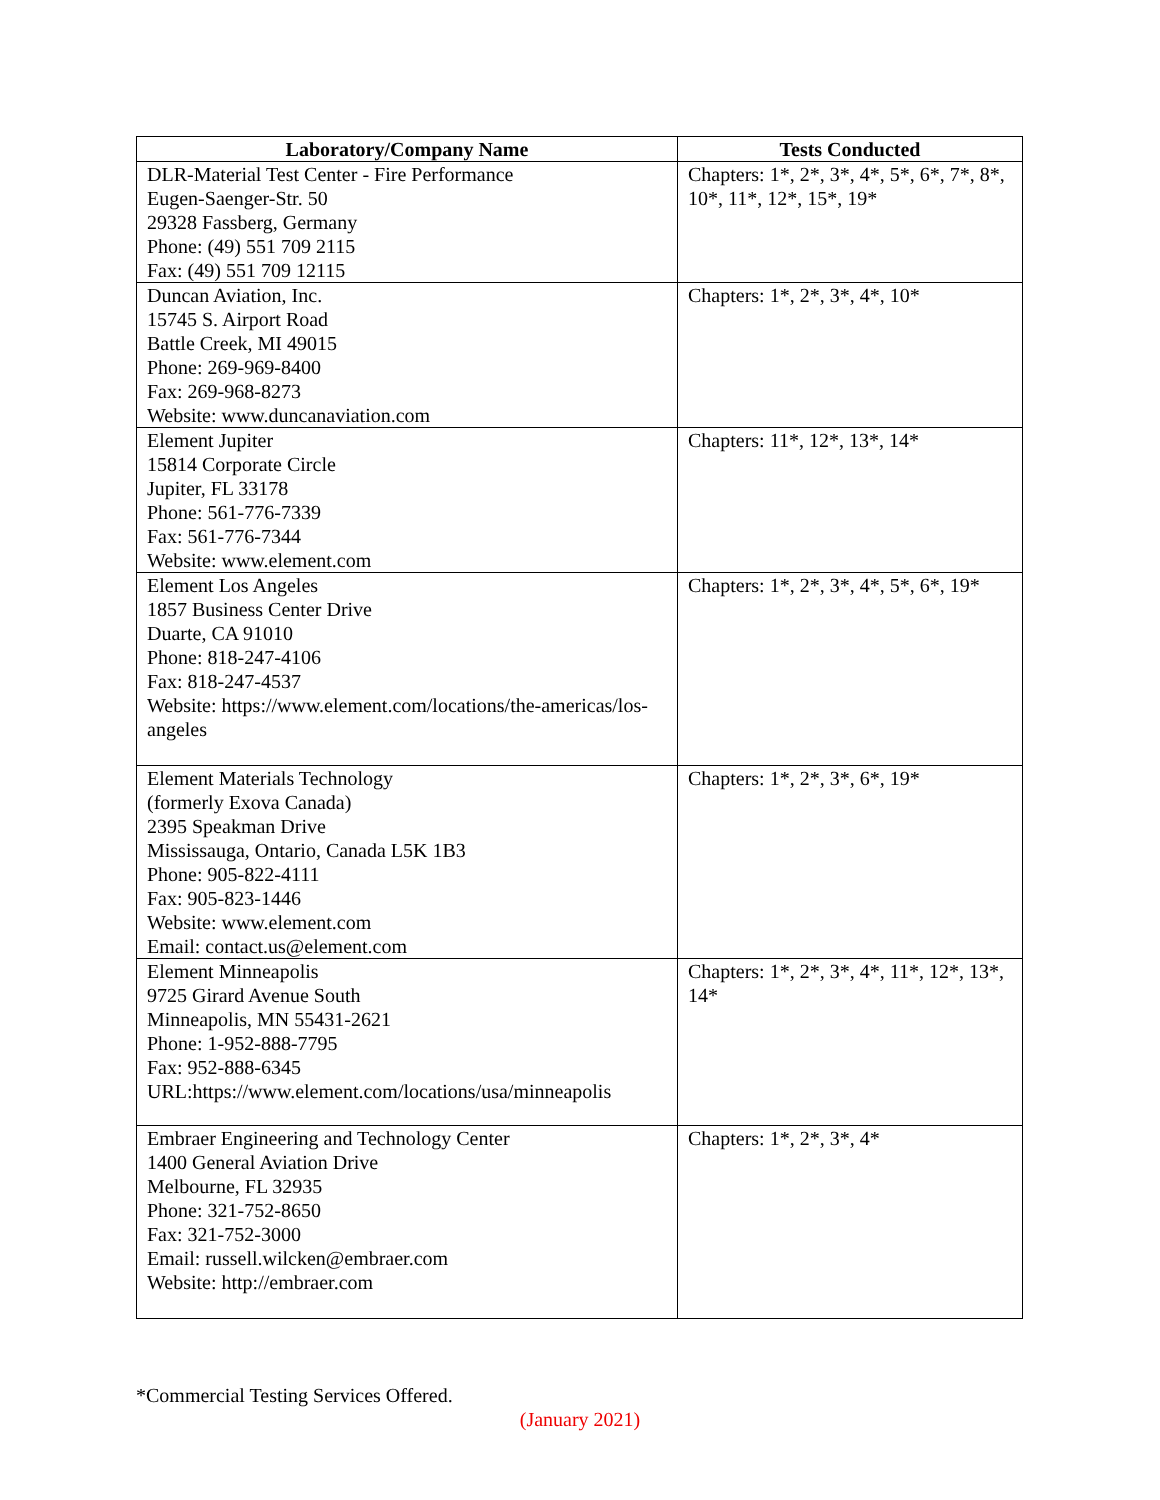| Laboratory/Company Name | Tests Conducted |
| --- | --- |
| DLR-Material Test Center - Fire Performance Eugen-Saenger-Str. 50 29328 Fassberg, Germany Phone: (49) 551 709 2115 Fax: (49) 551 709 12115 | Chapters: 1*, 2*, 3*, 4*, 5*, 6*, 7*, 8*, 10*, 11*, 12*, 15*, 19* |
| Duncan Aviation, Inc. 15745 S. Airport Road Battle Creek, MI 49015 Phone: 269-969-8400 Fax: 269-968-8273 Website: www.duncanaviation.com | Chapters: 1*, 2*, 3*, 4*, 10* |
| Element Jupiter 15814 Corporate Circle Jupiter, FL 33178 Phone: 561-776-7339 Fax: 561-776-7344 Website: www.element.com | Chapters: 11*, 12*, 13*, 14* |
| Element Los Angeles 1857 Business Center Drive Duarte, CA 91010 Phone: 818-247-4106 Fax: 818-247-4537 Website: https://www.element.com/locations/the-americas/los-angeles | Chapters: 1*, 2*, 3*, 4*, 5*, 6*, 19* |
| Element Materials Technology (formerly Exova Canada) 2395 Speakman Drive Mississauga, Ontario, Canada L5K 1B3 Phone: 905-822-4111 Fax: 905-823-1446 Website: www.element.com Email: contact.us@element.com | Chapters: 1*, 2*, 3*, 6*, 19* |
| Element Minneapolis 9725 Girard Avenue South Minneapolis, MN 55431-2621 Phone: 1-952-888-7795 Fax: 952-888-6345 URL:https://www.element.com/locations/usa/minneapolis | Chapters: 1*, 2*, 3*, 4*, 11*, 12*, 13*, 14* |
| Embraer Engineering and Technology Center 1400 General Aviation Drive Melbourne, FL 32935 Phone: 321-752-8650 Fax: 321-752-3000 Email: russell.wilcken@embraer.com Website: http://embraer.com | Chapters: 1*, 2*, 3*, 4* |
*Commercial Testing Services Offered.
(January 2021)